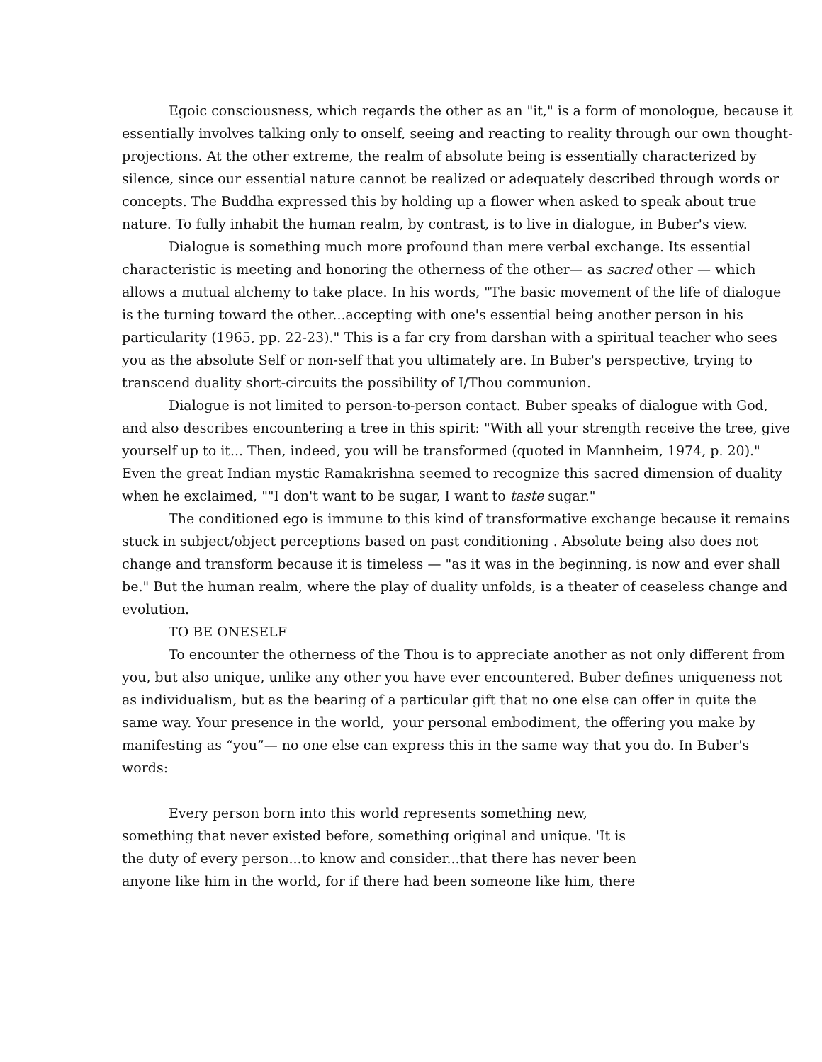Egoic consciousness, which regards the other as an "it," is a form of monologue, because it essentially involves talking only to onself, seeing and reacting to reality through our own thought-projections. At the other extreme, the realm of absolute being is essentially characterized by silence, since our essential nature cannot be realized or adequately described through words or concepts. The Buddha expressed this by holding up a flower when asked to speak about true nature. To fully inhabit the human realm, by contrast, is to live in dialogue, in Buber's view.
Dialogue is something much more profound than mere verbal exchange. Its essential characteristic is meeting and honoring the otherness of the other— as sacred other — which allows a mutual alchemy to take place. In his words, "The basic movement of the life of dialogue is the turning toward the other...accepting with one's essential being another person in his particularity (1965, pp. 22-23)." This is a far cry from darshan with a spiritual teacher who sees you as the absolute Self or non-self that you ultimately are. In Buber's perspective, trying to transcend duality short-circuits the possibility of I/Thou communion.
Dialogue is not limited to person-to-person contact. Buber speaks of dialogue with God, and also describes encountering a tree in this spirit: "With all your strength receive the tree, give yourself up to it... Then, indeed, you will be transformed (quoted in Mannheim, 1974, p. 20)." Even the great Indian mystic Ramakrishna seemed to recognize this sacred dimension of duality when he exclaimed, ""I don't want to be sugar, I want to taste sugar."
The conditioned ego is immune to this kind of transformative exchange because it remains stuck in subject/object perceptions based on past conditioning . Absolute being also does not change and transform because it is timeless — "as it was in the beginning, is now and ever shall be." But the human realm, where the play of duality unfolds, is a theater of ceaseless change and evolution.
TO BE ONESELF
To encounter the otherness of the Thou is to appreciate another as not only different from you, but also unique, unlike any other you have ever encountered. Buber defines uniqueness not as individualism, but as the bearing of a particular gift that no one else can offer in quite the same way. Your presence in the world, your personal embodiment, the offering you make by manifesting as “you”— no one else can express this in the same way that you do. In Buber's words:
Every person born into this world represents something new, something that never existed before, something original and unique. 'It is the duty of every person...to know and consider...that there has never been anyone like him in the world, for if there had been someone like him, there